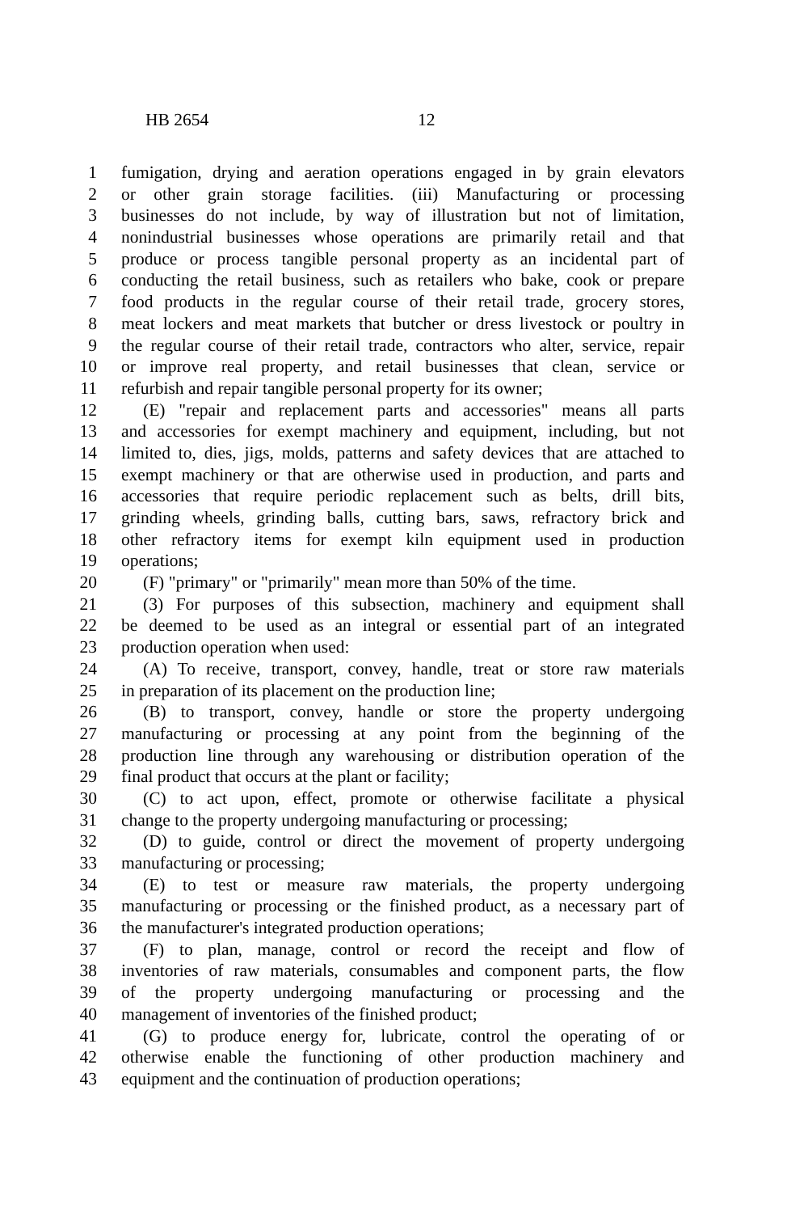HB 2654 12
1 fumigation, drying and aeration operations engaged in by grain elevators
2 or other grain storage facilities. (iii) Manufacturing or processing
3 businesses do not include, by way of illustration but not of limitation,
4 nonindustrial businesses whose operations are primarily retail and that
5 produce or process tangible personal property as an incidental part of
6 conducting the retail business, such as retailers who bake, cook or prepare
7 food products in the regular course of their retail trade, grocery stores,
8 meat lockers and meat markets that butcher or dress livestock or poultry in
9 the regular course of their retail trade, contractors who alter, service, repair
10 or improve real property, and retail businesses that clean, service or
11 refurbish and repair tangible personal property for its owner;
12 (E) "repair and replacement parts and accessories" means all parts
13 and accessories for exempt machinery and equipment, including, but not
14 limited to, dies, jigs, molds, patterns and safety devices that are attached to
15 exempt machinery or that are otherwise used in production, and parts and
16 accessories that require periodic replacement such as belts, drill bits,
17 grinding wheels, grinding balls, cutting bars, saws, refractory brick and
18 other refractory items for exempt kiln equipment used in production
19 operations;
20 (F) "primary" or "primarily" mean more than 50% of the time.
21 (3) For purposes of this subsection, machinery and equipment shall
22 be deemed to be used as an integral or essential part of an integrated
23 production operation when used:
24 (A) To receive, transport, convey, handle, treat or store raw materials
25 in preparation of its placement on the production line;
26 (B) to transport, convey, handle or store the property undergoing
27 manufacturing or processing at any point from the beginning of the
28 production line through any warehousing or distribution operation of the
29 final product that occurs at the plant or facility;
30 (C) to act upon, effect, promote or otherwise facilitate a physical
31 change to the property undergoing manufacturing or processing;
32 (D) to guide, control or direct the movement of property undergoing
33 manufacturing or processing;
34 (E) to test or measure raw materials, the property undergoing
35 manufacturing or processing or the finished product, as a necessary part of
36 the manufacturer's integrated production operations;
37 (F) to plan, manage, control or record the receipt and flow of
38 inventories of raw materials, consumables and component parts, the flow
39 of the property undergoing manufacturing or processing and the
40 management of inventories of the finished product;
41 (G) to produce energy for, lubricate, control the operating of or
42 otherwise enable the functioning of other production machinery and
43 equipment and the continuation of production operations;